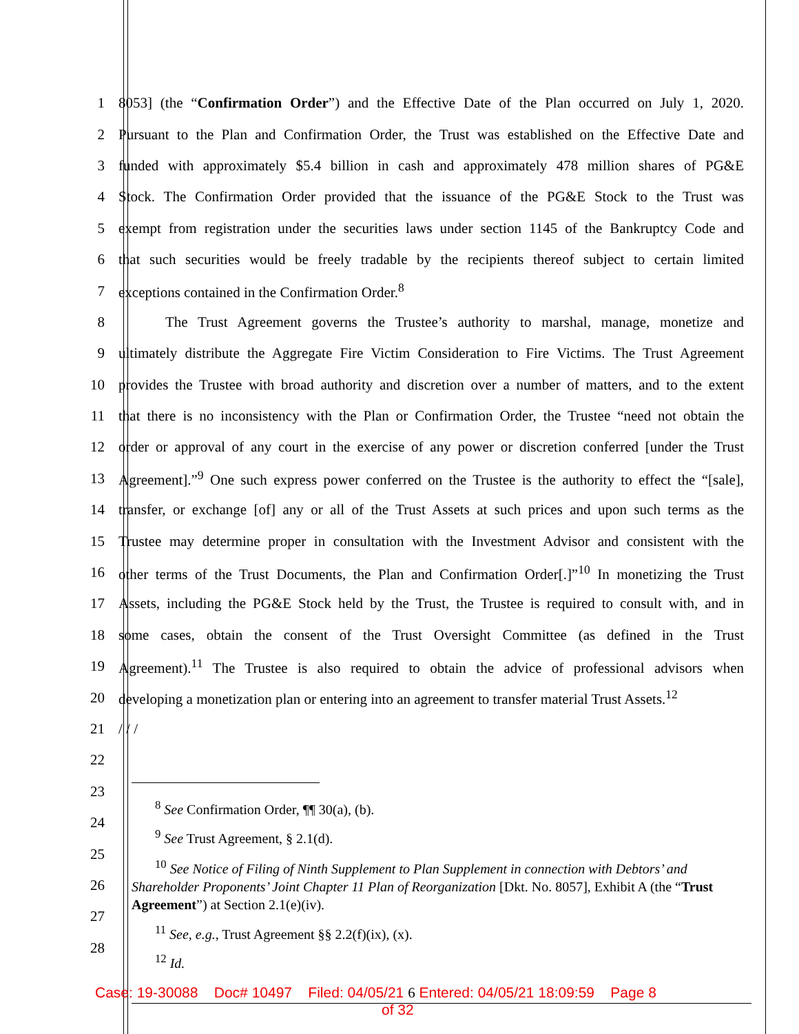1
8053] (the “Confirmation Order”) and the Effective Date of the Plan occurred on July 1, 2020.
2
Pursuant to the Plan and Confirmation Order, the Trust was established on the Effective Date and
3
funded with approximately $5.4 billion in cash and approximately 478 million shares of PG&E
4
Stock. The Confirmation Order provided that the issuance of the PG&E Stock to the Trust was
5
exempt from registration under the securities laws under section 1145 of the Bankruptcy Code and
6
that such securities would be freely tradable by the recipients thereof subject to certain limited
7 exceptions contained in the Confirmation Order.<sup>8</sup>
8
The Trust Agreement governs the Trustee’s authority to marshal, manage, monetize and
9
ultimately distribute the Aggregate Fire Victim Consideration to Fire Victims. The Trust Agreement
10
provides the Trustee with broad authority and discretion over a number of matters, and to the extent
11
that there is no inconsistency with the Plan or Confirmation Order, the Trustee “need not obtain the
12
order or approval of any court in the exercise of any power or discretion conferred [under the Trust
13
Agreement].”<sup>9</sup> One such express power conferred on the Trustee is the authority to effect the “[sale],
14
transfer, or exchange [of] any or all of the Trust Assets at such prices and upon such terms as the
15
Trustee may determine proper in consultation with the Investment Advisor and consistent with the
16
other terms of the Trust Documents, the Plan and Confirmation Order[.]”<sup>10</sup> In monetizing the Trust
17
Assets, including the PG&E Stock held by the Trust, the Trustee is required to consult with, and in
18
some cases, obtain the consent of the Trust Oversight Committee (as defined in the Trust
19
Agreement).<sup>11</sup> The Trustee is also required to obtain the advice of professional advisors when
20
developing a monetization plan or entering into an agreement to transfer material Trust Assets.<sup>12</sup>
21 / / /
22
23
24
25
26
27
28
<sup>8</sup> See Confirmation Order, ¶¶ 30(a), (b).
<sup>9</sup> See Trust Agreement, § 2.1(d).
<sup>10</sup> See Notice of Filing of Ninth Supplement to Plan Supplement in connection with Debtors’ and Shareholder Proponents’ Joint Chapter 11 Plan of Reorganization [Dkt. No. 8057], Exhibit A (the “Trust Agreement”) at Section 2.1(e)(iv).
<sup>11</sup> See, e.g., Trust Agreement §§ 2.2(f)(ix), (x).
<sup>12</sup> Id.
Case: 19-30088 Doc# 10497 Filed: 04/05/21 6 Entered: 04/05/21 18:09:59 Page 8
of 32